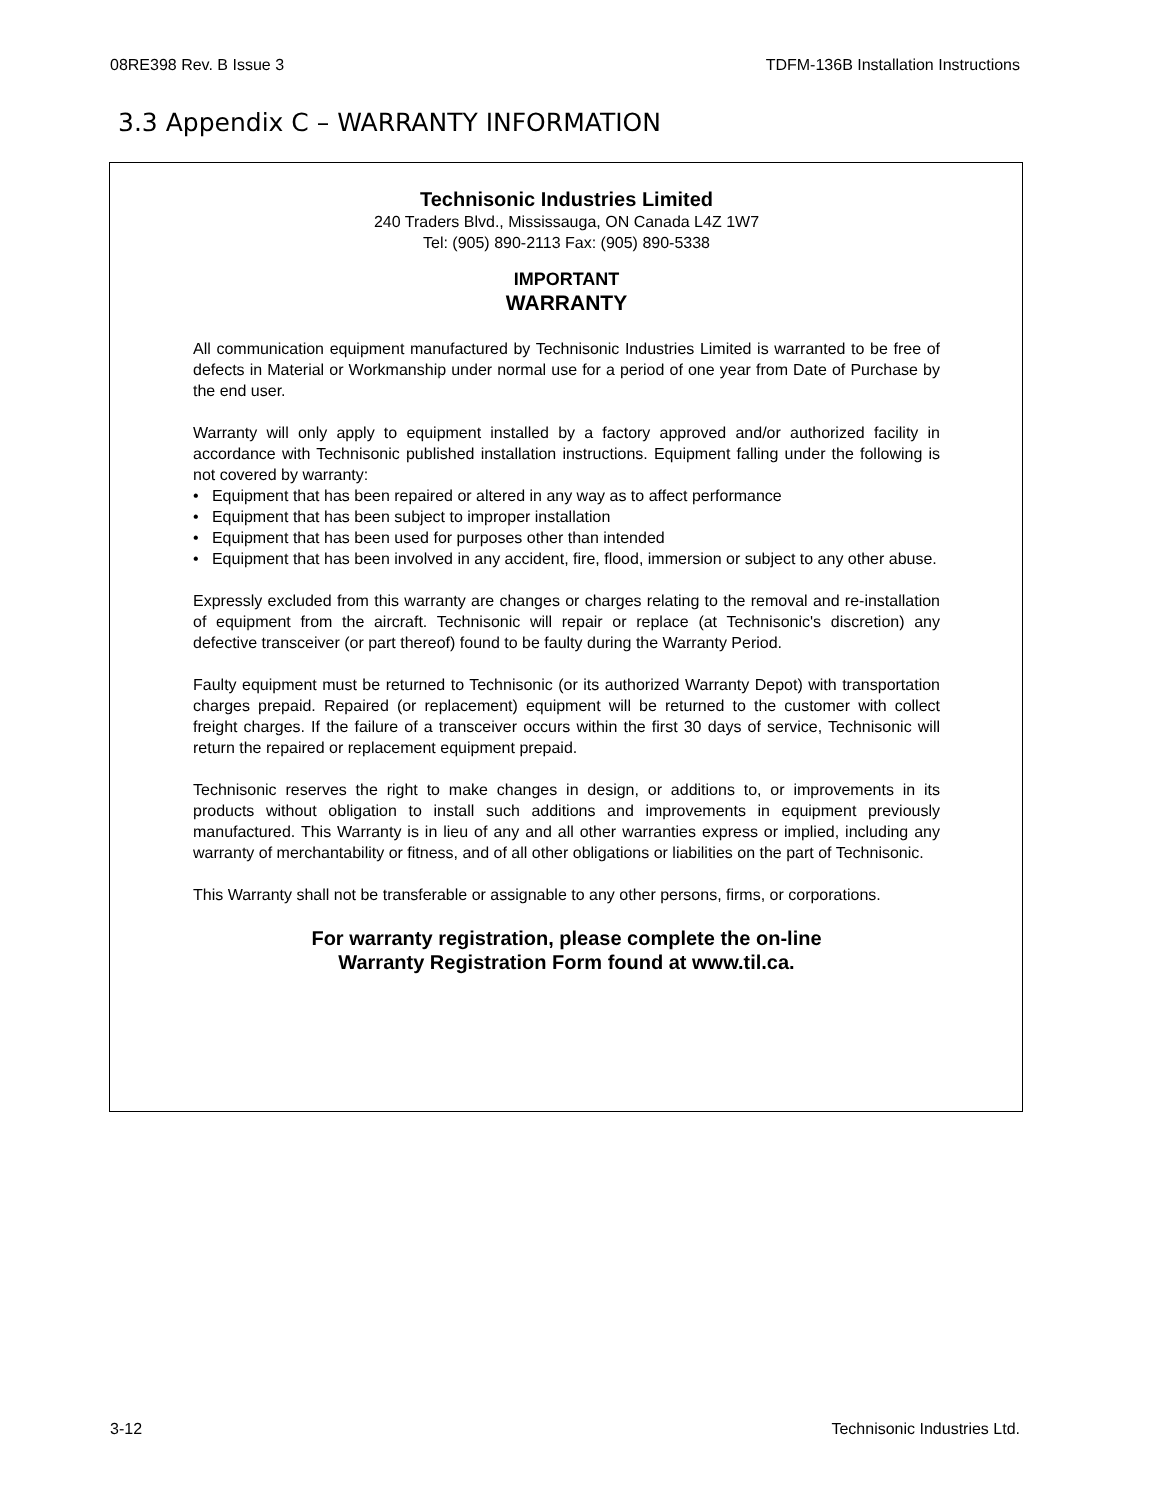08RE398 Rev. B Issue 3 TDFM-136B Installation Instructions
3.3 Appendix C – WARRANTY INFORMATION
Technisonic Industries Limited
240 Traders Blvd., Mississauga, ON Canada L4Z 1W7
Tel: (905) 890-2113 Fax: (905) 890-5338
IMPORTANT
WARRANTY
All communication equipment manufactured by Technisonic Industries Limited is warranted to be free of defects in Material or Workmanship under normal use for a period of one year from Date of Purchase by the end user.
Warranty will only apply to equipment installed by a factory approved and/or authorized facility in accordance with Technisonic published installation instructions. Equipment falling under the following is not covered by warranty:
• Equipment that has been repaired or altered in any way as to affect performance
• Equipment that has been subject to improper installation
• Equipment that has been used for purposes other than intended
• Equipment that has been involved in any accident, fire, flood, immersion or subject to any other abuse.
Expressly excluded from this warranty are changes or charges relating to the removal and re-installation of equipment from the aircraft. Technisonic will repair or replace (at Technisonic's discretion) any defective transceiver (or part thereof) found to be faulty during the Warranty Period.
Faulty equipment must be returned to Technisonic (or its authorized Warranty Depot) with transportation charges prepaid. Repaired (or replacement) equipment will be returned to the customer with collect freight charges. If the failure of a transceiver occurs within the first 30 days of service, Technisonic will return the repaired or replacement equipment prepaid.
Technisonic reserves the right to make changes in design, or additions to, or improvements in its products without obligation to install such additions and improvements in equipment previously manufactured. This Warranty is in lieu of any and all other warranties express or implied, including any warranty of merchantability or fitness, and of all other obligations or liabilities on the part of Technisonic.
This Warranty shall not be transferable or assignable to any other persons, firms, or corporations.
For warranty registration, please complete the on-line
Warranty Registration Form found at www.til.ca.
3-12 Technisonic Industries Ltd.